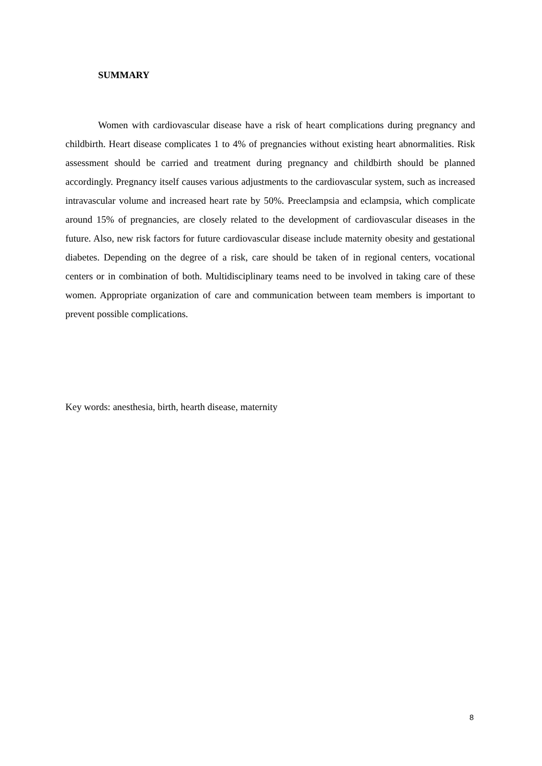SUMMARY
Women with cardiovascular disease have a risk of heart complications during pregnancy and childbirth. Heart disease complicates 1 to 4% of pregnancies without existing heart abnormalities. Risk assessment should be carried and treatment during pregnancy and childbirth should be planned accordingly. Pregnancy itself causes various adjustments to the cardiovascular system, such as increased intravascular volume and increased heart rate by 50%. Preeclampsia and eclampsia, which complicate around 15% of pregnancies, are closely related to the development of cardiovascular diseases in the future. Also, new risk factors for future cardiovascular disease include maternity obesity and gestational diabetes. Depending on the degree of a risk, care should be taken of in regional centers, vocational centers or in combination of both. Multidisciplinary teams need to be involved in taking care of these women. Appropriate organization of care and communication between team members is important to prevent possible complications.
Key words: anesthesia, birth, hearth disease, maternity
8